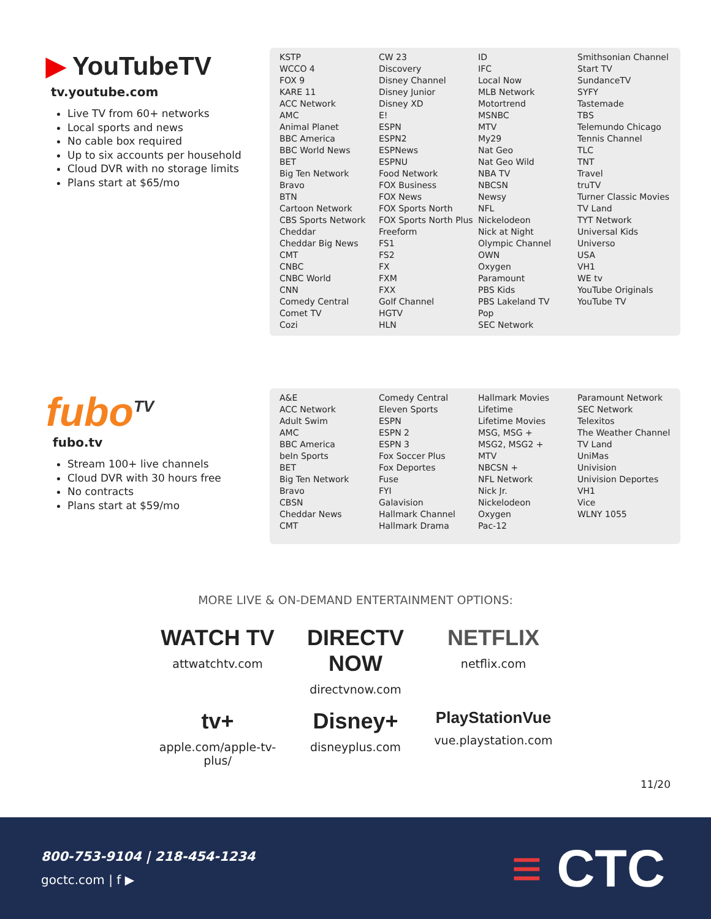▶ YouTubeTV
tv.youtube.com
Live TV from 60+ networks
Local sports and news
No cable box required
Up to six accounts per household
Cloud DVR with no storage limits
Plans start at $65/mo
| KSTP WCCO 4 FOX 9 KARE 11 ACC Network AMC Animal Planet BBC America BBC World News BET Big Ten Network Bravo BTN Cartoon Network CBS Sports Network Cheddar Cheddar Big News CMT CNBC CNBC World CNN Comedy Central Comet TV Cozi | CW 23 Discovery Disney Channel Disney Junior Disney XD E! ESPN ESPN2 ESPNews ESPNU Food Network FOX Business FOX News FOX Sports North FOX Sports North Plus Freeform FS1 FS2 FX FXM FXX Golf Channel HGTV HLN | ID IFC Local Now MLB Network Motortrend MSNBC MTV My29 Nat Geo Nat Geo Wild NBA TV NBCSN Newsy NFL Nickelodeon Nick at Night Olympic Channel OWN Oxygen Paramount PBS Kids PBS Lakeland TV Pop SEC Network | Smithsonian Channel Start TV SundanceTV SYFY Tastemade TBS Telemundo Chicago Tennis Channel TLC TNT Travel truTV Turner Classic Movies TV Land TYT Network Universal Kids Universo USA VH1 WE tv YouTube Originals YouTube TV |
fubo<sup>TV</sup>
fubo.tv
Stream 100+ live channels
Cloud DVR with 30 hours free
No contracts
Plans start at $59/mo
| A&E ACC Network Adult Swim AMC BBC America beIn Sports BET Big Ten Network Bravo CBSN Cheddar News CMT | Comedy Central Eleven Sports ESPN ESPN 2 ESPN 3 Fox Soccer Plus Fox Deportes Fuse FYI Galavision Hallmark Channel Hallmark Drama | Hallmark Movies Lifetime Lifetime Movies MSG, MSG + MSG2, MSG2 + MTV NBCSN + NFL Network Nick Jr. Nickelodeon Oxygen Pac-12 | Paramount Network SEC Network Telexitos The Weather Channel TV Land UniMas Univision Univision Deportes VH1 Vice WLNY 1055 |
MORE LIVE & ON-DEMAND ENTERTAINMENT OPTIONS:
WATCH TV
attwatchtv.com
DIRECTV NOW
directvnow.com
NETFLIX
netflix.com
tv+
apple.com/apple-tv-plus/
Disney+
disneyplus.com
PlayStationVue
vue.playstation.com
11/20
800-753-9104 | 218-454-1234
goctc.com | f ▶
≡ CTC